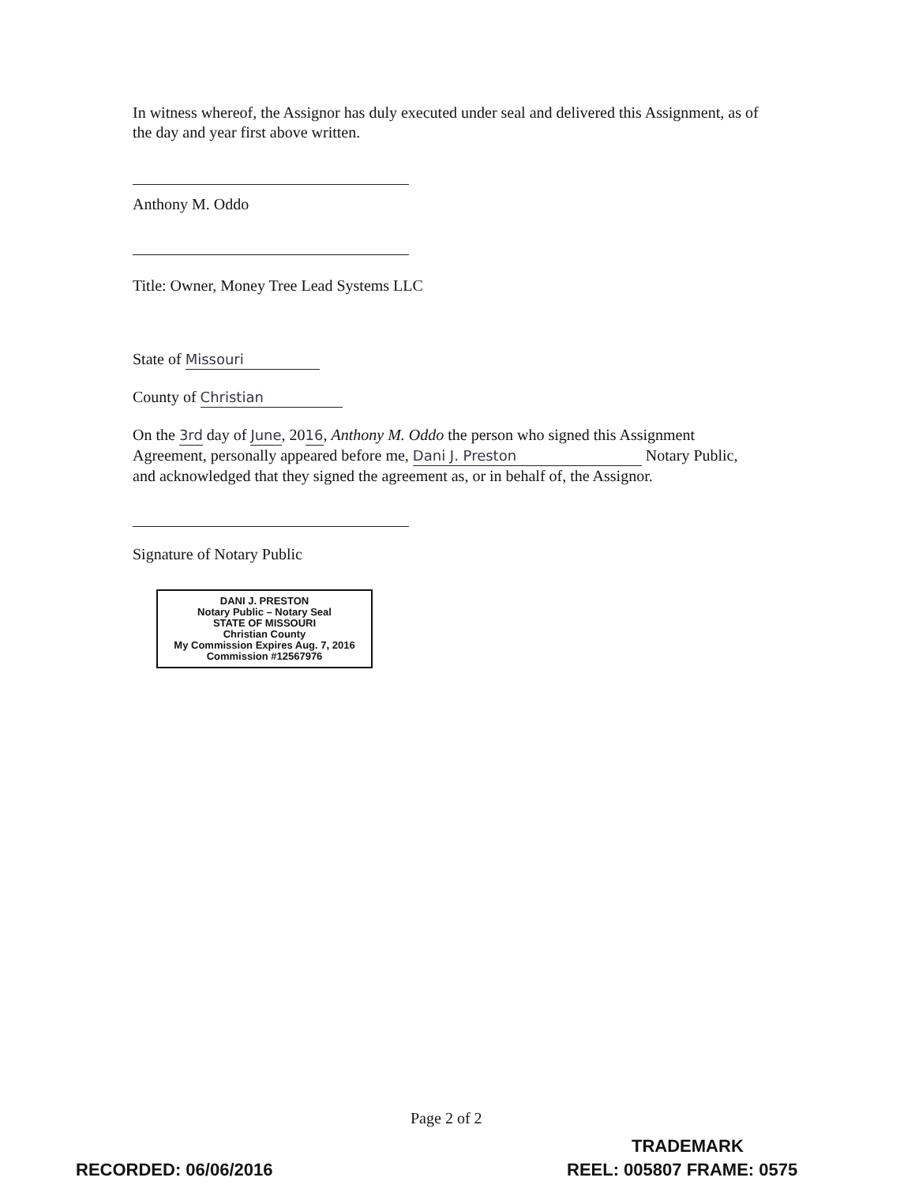In witness whereof, the Assignor has duly executed under seal and delivered this Assignment, as of the day and year first above written.
Anthony M. Oddo
Title: Owner, Money Tree Lead Systems LLC
State of Missouri
County of Christian
On the 3rd day of June, 2016, Anthony M. Oddo the person who signed this Assignment Agreement, personally appeared before me, Dani J. Preston Notary Public, and acknowledged that they signed the agreement as, or in behalf of, the Assignor.
Signature of Notary Public
DANI J. PRESTON
Notary Public – Notary Seal
STATE OF MISSOURI
Christian County
My Commission Expires Aug. 7, 2016
Commission #12567976
Page 2 of 2
TRADEMARK
RECORDED: 06/06/2016 REEL: 005807 FRAME: 0575